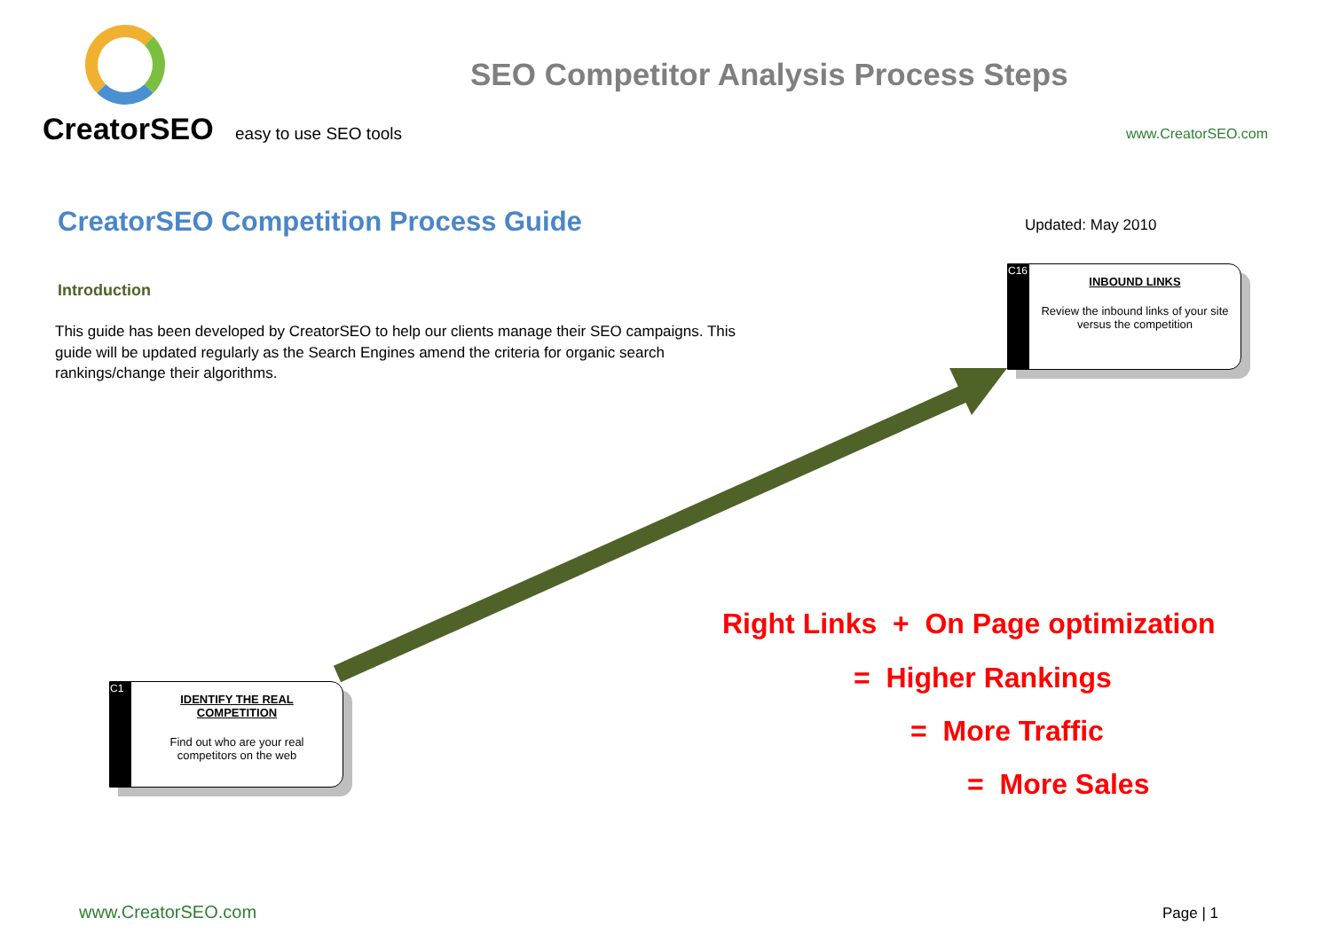CreatorSEO easy to use SEO tools
SEO Competitor Analysis Process Steps
www.CreatorSEO.com
CreatorSEO Competition Process Guide
Updated: May 2010
Introduction
This guide has been developed by CreatorSEO to help our clients manage their SEO campaigns. This guide will be updated regularly as the Search Engines amend the criteria for organic search rankings/change their algorithms.
C16
INBOUND LINKS
Review the inbound links of your site versus the competition
C1
IDENTIFY THE REAL COMPETITION
Find out who are your real competitors on the web
Right Links + On Page optimization
= Higher Rankings
= More Traffic
= More Sales
www.CreatorSEO.com Page | 1